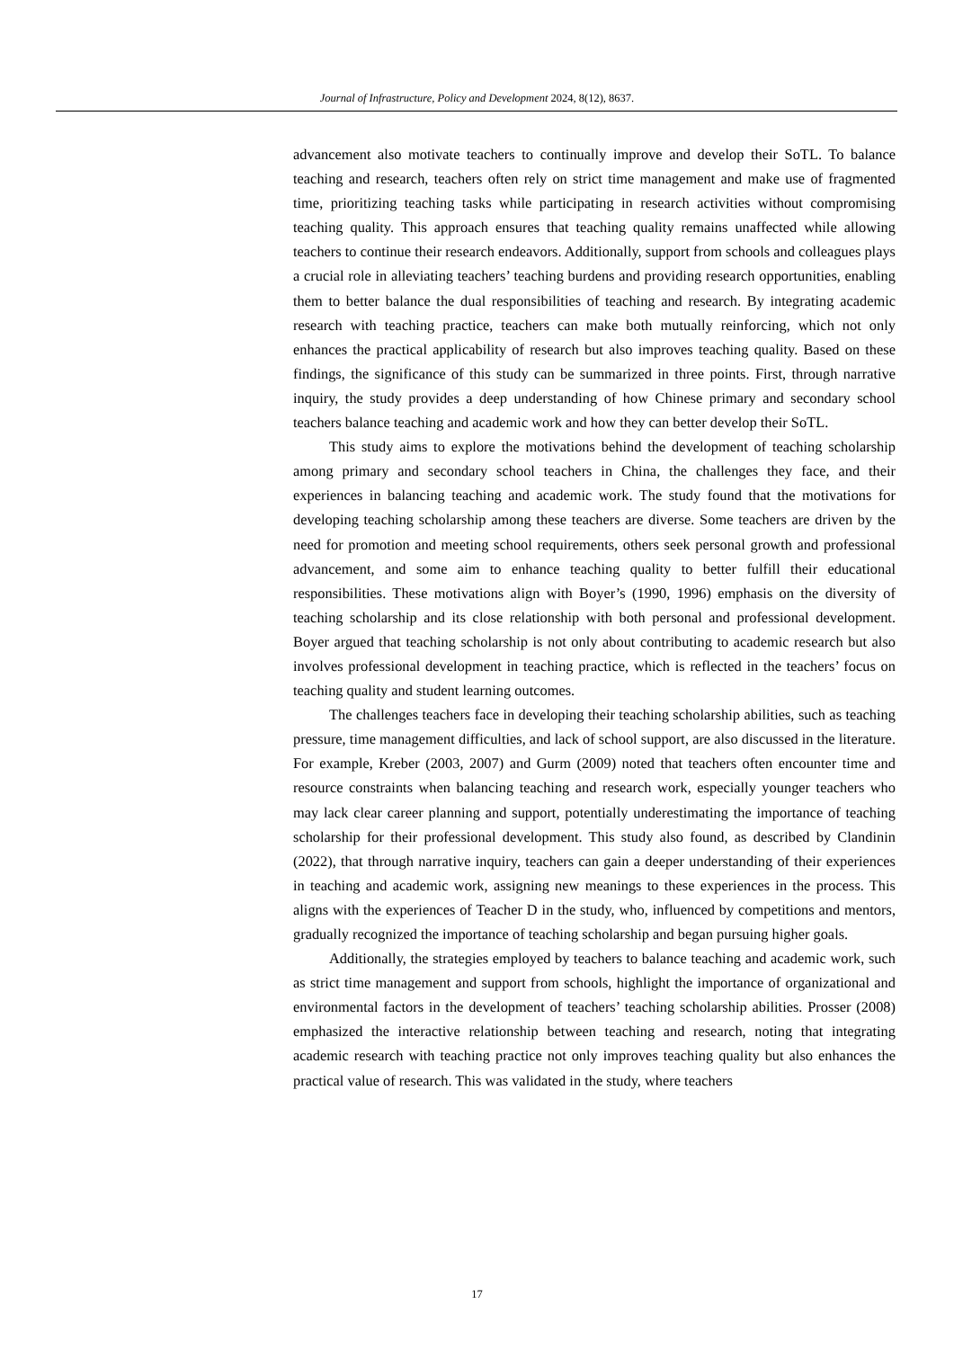Journal of Infrastructure, Policy and Development 2024, 8(12), 8637.
advancement also motivate teachers to continually improve and develop their SoTL. To balance teaching and research, teachers often rely on strict time management and make use of fragmented time, prioritizing teaching tasks while participating in research activities without compromising teaching quality. This approach ensures that teaching quality remains unaffected while allowing teachers to continue their research endeavors. Additionally, support from schools and colleagues plays a crucial role in alleviating teachers’ teaching burdens and providing research opportunities, enabling them to better balance the dual responsibilities of teaching and research. By integrating academic research with teaching practice, teachers can make both mutually reinforcing, which not only enhances the practical applicability of research but also improves teaching quality. Based on these findings, the significance of this study can be summarized in three points. First, through narrative inquiry, the study provides a deep understanding of how Chinese primary and secondary school teachers balance teaching and academic work and how they can better develop their SoTL.
This study aims to explore the motivations behind the development of teaching scholarship among primary and secondary school teachers in China, the challenges they face, and their experiences in balancing teaching and academic work. The study found that the motivations for developing teaching scholarship among these teachers are diverse. Some teachers are driven by the need for promotion and meeting school requirements, others seek personal growth and professional advancement, and some aim to enhance teaching quality to better fulfill their educational responsibilities. These motivations align with Boyer’s (1990, 1996) emphasis on the diversity of teaching scholarship and its close relationship with both personal and professional development. Boyer argued that teaching scholarship is not only about contributing to academic research but also involves professional development in teaching practice, which is reflected in the teachers’ focus on teaching quality and student learning outcomes.
The challenges teachers face in developing their teaching scholarship abilities, such as teaching pressure, time management difficulties, and lack of school support, are also discussed in the literature. For example, Kreber (2003, 2007) and Gurm (2009) noted that teachers often encounter time and resource constraints when balancing teaching and research work, especially younger teachers who may lack clear career planning and support, potentially underestimating the importance of teaching scholarship for their professional development. This study also found, as described by Clandinin (2022), that through narrative inquiry, teachers can gain a deeper understanding of their experiences in teaching and academic work, assigning new meanings to these experiences in the process. This aligns with the experiences of Teacher D in the study, who, influenced by competitions and mentors, gradually recognized the importance of teaching scholarship and began pursuing higher goals.
Additionally, the strategies employed by teachers to balance teaching and academic work, such as strict time management and support from schools, highlight the importance of organizational and environmental factors in the development of teachers’ teaching scholarship abilities. Prosser (2008) emphasized the interactive relationship between teaching and research, noting that integrating academic research with teaching practice not only improves teaching quality but also enhances the practical value of research. This was validated in the study, where teachers
17